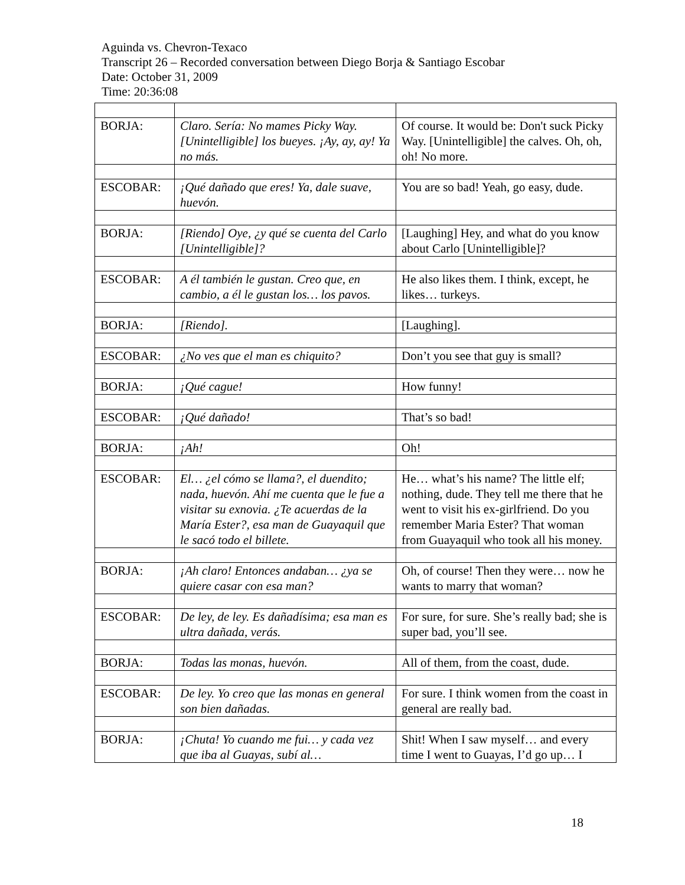Aguinda vs. Chevron-Texaco
Transcript 26 – Recorded conversation between Diego Borja & Santiago Escobar
Date: October 31, 2009
Time: 20:36:08
| BORJA: | Claro. Sería: No mames Picky Way. [Unintelligible] los bueyes. ¡Ay, ay, ay! Ya no más. | Of course. It would be: Don't suck Picky Way. [Unintelligible] the calves. Oh, oh, oh! No more. |
| ESCOBAR: | ¡Qué dañado que eres! Ya, dale suave, huevón. | You are so bad! Yeah, go easy, dude. |
| BORJA: | [Riendo] Oye, ¿y qué se cuenta del Carlo [Unintelligible]? | [Laughing] Hey, and what do you know about Carlo [Unintelligible]? |
| ESCOBAR: | A él también le gustan. Creo que, en cambio, a él le gustan los… los pavos. | He also likes them. I think, except, he likes… turkeys. |
| BORJA: | [Riendo]. | [Laughing]. |
| ESCOBAR: | ¿No ves que el man es chiquito? | Don’t you see that guy is small? |
| BORJA: | ¡Qué cague! | How funny! |
| ESCOBAR: | ¡Qué dañado! | That’s so bad! |
| BORJA: | ¡Ah! | Oh! |
| ESCOBAR: | El… ¿el cómo se llama?, el duendito; nada, huevón. Ahí me cuenta que le fue a visitar su exnovia. ¿Te acuerdas de la María Ester?, esa man de Guayaquil que le sacó todo el billete. | He… what’s his name? The little elf; nothing, dude. They tell me there that he went to visit his ex-girlfriend. Do you remember Maria Ester? That woman from Guayaquil who took all his money. |
| BORJA: | ¡Ah claro! Entonces andaban… ¿ya se quiere casar con esa man? | Oh, of course! Then they were… now he wants to marry that woman? |
| ESCOBAR: | De ley, de ley. Es dañadísima; esa man es ultra dañada, verás. | For sure, for sure. She’s really bad; she is super bad, you’ll see. |
| BORJA: | Todas las monas, huevón. | All of them, from the coast, dude. |
| ESCOBAR: | De ley. Yo creo que las monas en general son bien dañadas. | For sure. I think women from the coast in general are really bad. |
| BORJA: | ¡Chuta! Yo cuando me fui… y cada vez que iba al Guayas, subí al… | Shit! When I saw myself… and every time I went to Guayas, I’d go up… I |
18